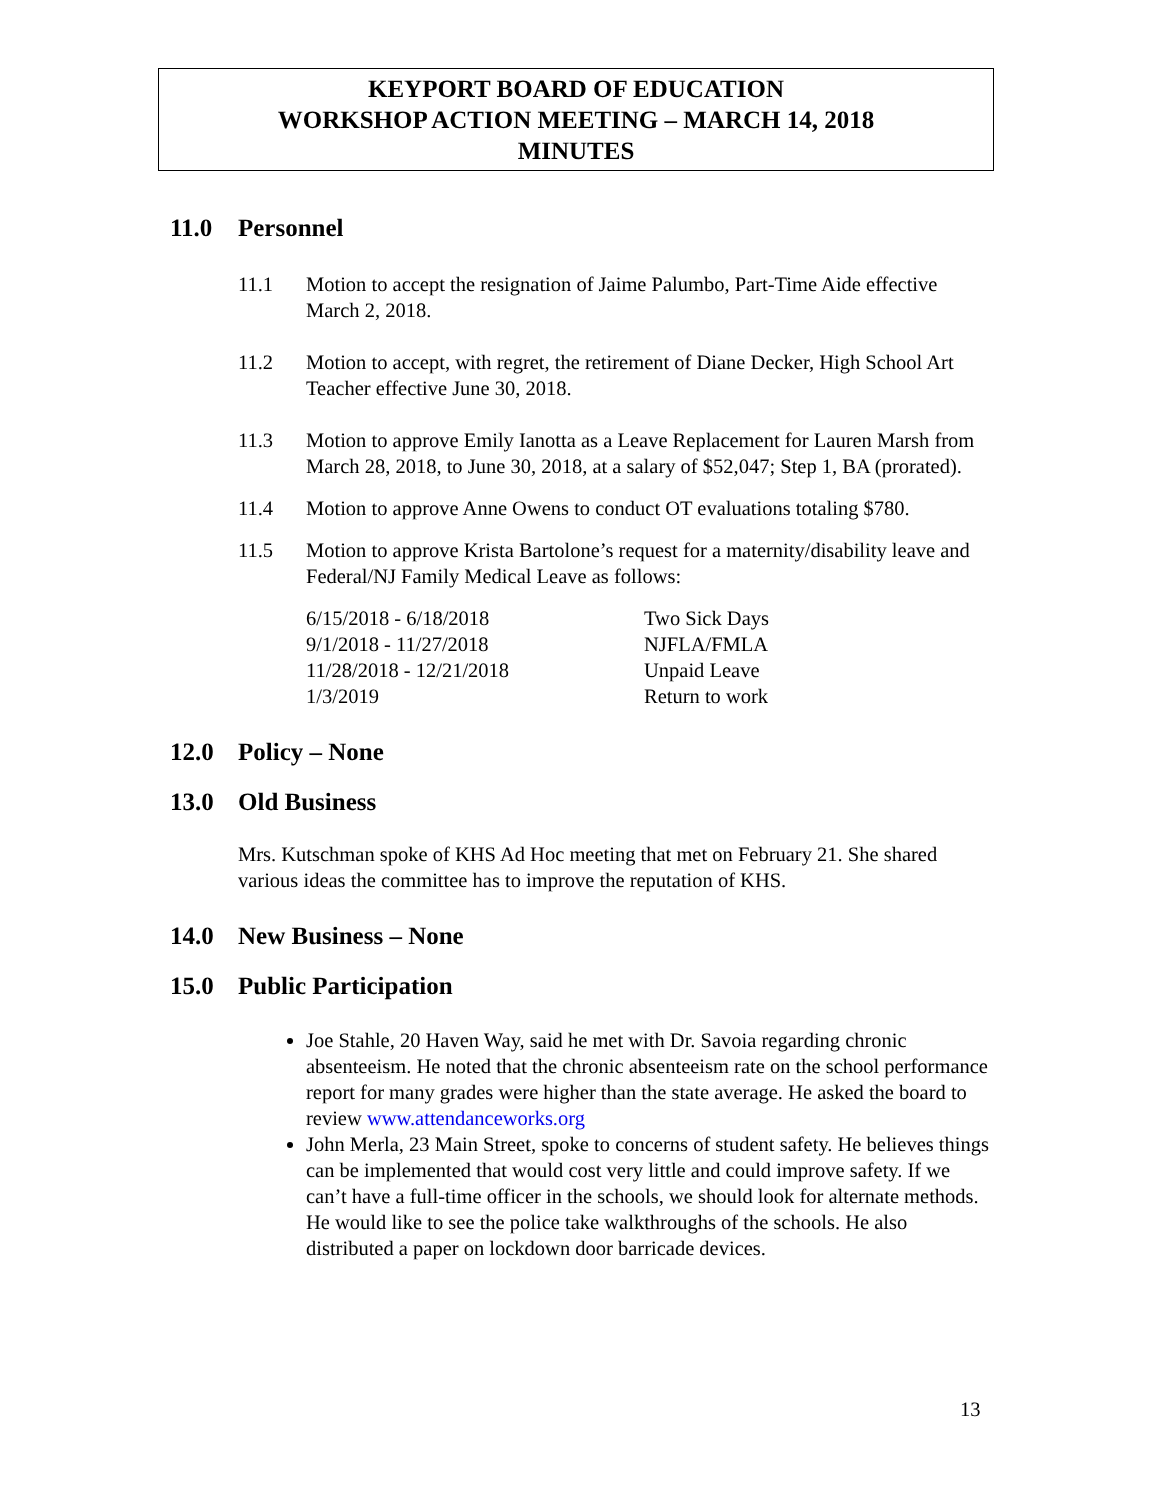KEYPORT BOARD OF EDUCATION
WORKSHOP ACTION MEETING – MARCH 14, 2018
MINUTES
11.0 Personnel
11.1 Motion to accept the resignation of Jaime Palumbo, Part-Time Aide effective March 2, 2018.
11.2 Motion to accept, with regret, the retirement of Diane Decker, High School Art Teacher effective June 30, 2018.
11.3 Motion to approve Emily Ianotta as a Leave Replacement for Lauren Marsh from March 28, 2018, to June 30, 2018, at a salary of $52,047; Step 1, BA (prorated).
11.4 Motion to approve Anne Owens to conduct OT evaluations totaling $780.
11.5 Motion to approve Krista Bartolone’s request for a maternity/disability leave and Federal/NJ Family Medical Leave as follows:
6/15/2018 - 6/18/2018
Two Sick Days
9/1/2018 - 11/27/2018
NJFLA/FMLA
11/28/2018 - 12/21/2018
Unpaid Leave
1/3/2019
Return to work
12.0 Policy – None
13.0 Old Business
Mrs. Kutschman spoke of KHS Ad Hoc meeting that met on February 21. She shared various ideas the committee has to improve the reputation of KHS.
14.0 New Business – None
15.0 Public Participation
Joe Stahle, 20 Haven Way, said he met with Dr. Savoia regarding chronic absenteeism. He noted that the chronic absenteeism rate on the school performance report for many grades were higher than the state average. He asked the board to review www.attendanceworks.org
John Merla, 23 Main Street, spoke to concerns of student safety. He believes things can be implemented that would cost very little and could improve safety. If we can’t have a full-time officer in the schools, we should look for alternate methods. He would like to see the police take walkthroughs of the schools. He also distributed a paper on lockdown door barricade devices.
13